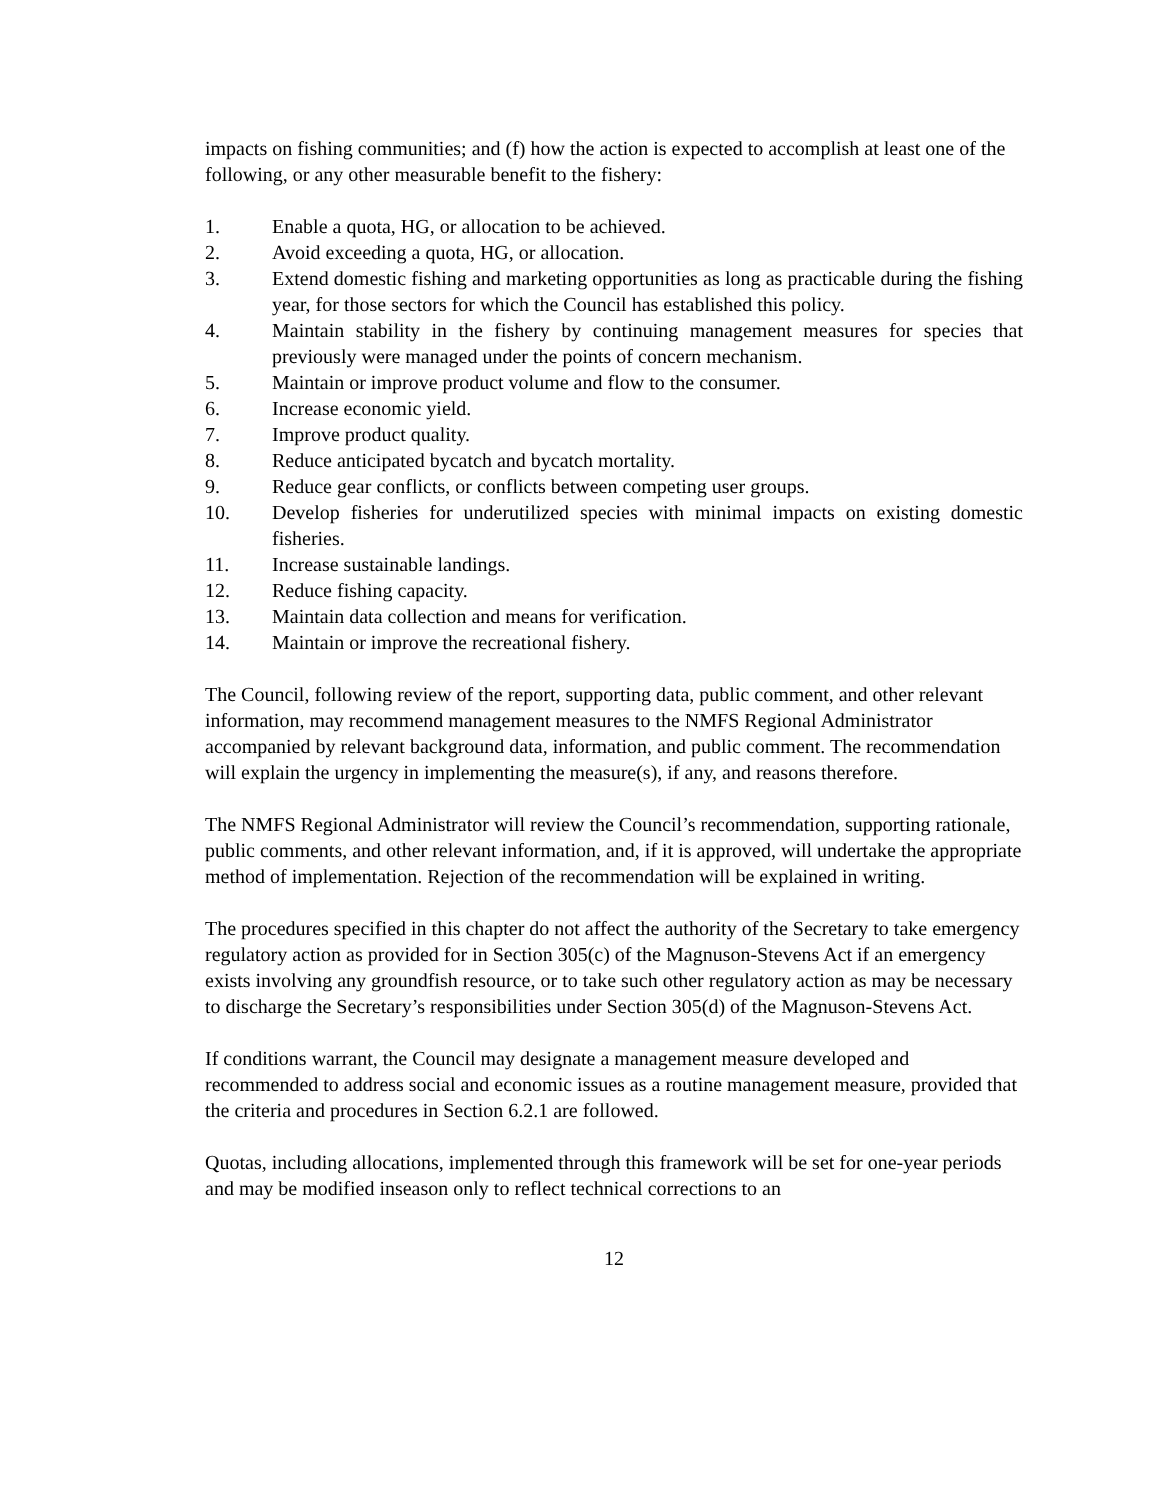impacts on fishing communities; and (f) how the action is expected to accomplish at least one of the following, or any other measurable benefit to the fishery:
1. Enable a quota, HG, or allocation to be achieved.
2. Avoid exceeding a quota, HG, or allocation.
3. Extend domestic fishing and marketing opportunities as long as practicable during the fishing year, for those sectors for which the Council has established this policy.
4. Maintain stability in the fishery by continuing management measures for species that previously were managed under the points of concern mechanism.
5. Maintain or improve product volume and flow to the consumer.
6. Increase economic yield.
7. Improve product quality.
8. Reduce anticipated bycatch and bycatch mortality.
9. Reduce gear conflicts, or conflicts between competing user groups.
10. Develop fisheries for underutilized species with minimal impacts on existing domestic fisheries.
11. Increase sustainable landings.
12. Reduce fishing capacity.
13. Maintain data collection and means for verification.
14. Maintain or improve the recreational fishery.
The Council, following review of the report, supporting data, public comment, and other relevant information, may recommend management measures to the NMFS Regional Administrator accompanied by relevant background data, information, and public comment. The recommendation will explain the urgency in implementing the measure(s), if any, and reasons therefore.
The NMFS Regional Administrator will review the Council’s recommendation, supporting rationale, public comments, and other relevant information, and, if it is approved, will undertake the appropriate method of implementation. Rejection of the recommendation will be explained in writing.
The procedures specified in this chapter do not affect the authority of the Secretary to take emergency regulatory action as provided for in Section 305(c) of the Magnuson-Stevens Act if an emergency exists involving any groundfish resource, or to take such other regulatory action as may be necessary to discharge the Secretary’s responsibilities under Section 305(d) of the Magnuson-Stevens Act.
If conditions warrant, the Council may designate a management measure developed and recommended to address social and economic issues as a routine management measure, provided that the criteria and procedures in Section 6.2.1 are followed.
Quotas, including allocations, implemented through this framework will be set for one-year periods and may be modified inseason only to reflect technical corrections to an
12